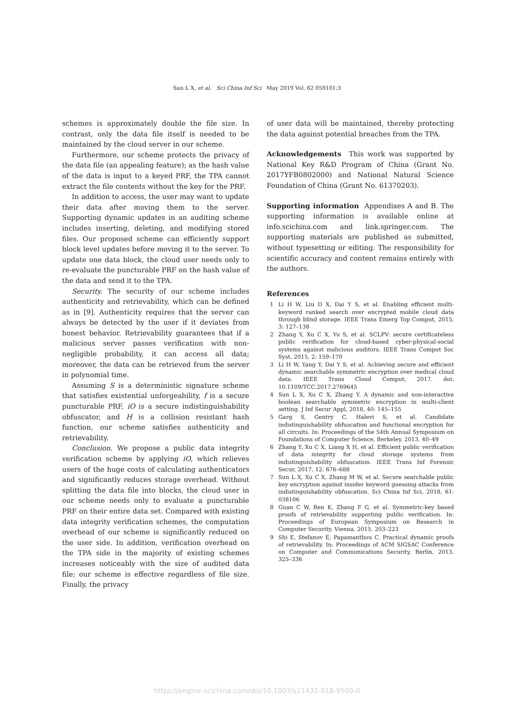Sun L X, et al. Sci China Inf Sci May 2019 Vol. 62 059101:3
schemes is approximately double the file size. In contrast, only the data file itself is needed to be maintained by the cloud server in our scheme.
Furthermore, our scheme protects the privacy of the data file (an appealing feature); as the hash value of the data is input to a keyed PRF, the TPA cannot extract the file contents without the key for the PRF.
In addition to access, the user may want to update their data after moving them to the server. Supporting dynamic updates in an auditing scheme includes inserting, deleting, and modifying stored files. Our proposed scheme can efficiently support block level updates before moving it to the server. To update one data block, the cloud user needs only to re-evaluate the puncturable PRF on the hash value of the data and send it to the TPA.
Security. The security of our scheme includes authenticity and retrievability, which can be defined as in [9]. Authenticity requires that the server can always be detected by the user if it deviates from honest behavior. Retrievability guarantees that if a malicious server passes verification with non-negligible probability, it can access all data; moreover, the data can be retrieved from the server in polynomial time.
Assuming S is a deterministic signature scheme that satisfies existential unforgeability, f is a secure puncturable PRF, iO is a secure indistinguishability obfuscator, and H is a collision resistant hash function, our scheme satisfies authenticity and retrievability.
Conclusion. We propose a public data integrity verification scheme by applying iO, which relieves users of the huge costs of calculating authenticators and significantly reduces storage overhead. Without splitting the data file into blocks, the cloud user in our scheme needs only to evaluate a puncturable PRF on their entire data set. Compared with existing data integrity verification schemes, the computation overhead of our scheme is significantly reduced on the user side. In addition, verification overhead on the TPA side in the majority of existing schemes increases noticeably with the size of audited data file; our scheme is effective regardless of file size. Finally, the privacy
of user data will be maintained, thereby protecting the data against potential breaches from the TPA.
Acknowledgements This work was supported by National Key R&D Program of China (Grant No. 2017YFB0802000) and National Natural Science Foundation of China (Grant No. 61370203).
Supporting information Appendixes A and B. The supporting information is available online at info.scichina.com and link.springer.com. The supporting materials are published as submitted, without typesetting or editing. The responsibility for scientific accuracy and content remains entirely with the authors.
References
1 Li H W, Liu D X, Dai Y S, et al. Enabling efficient multi-keyword ranked search over encrypted mobile cloud data through blind storage. IEEE Trans Emerg Top Comput, 2015, 3: 127–138
2 Zhang Y, Xu C X, Yu S, et al. SCLPV: secure certificateless public verification for cloud-based cyber-physical-social systems against malicious auditors. IEEE Trans Comput Soc Syst, 2015, 2: 159–170
3 Li H W, Yang Y, Dai Y S, et al. Achieving secure and efficient dynamic searchable symmetric encryption over medical cloud data. IEEE Trans Cloud Comput, 2017. doi: 10.1109/TCC.2017.2769645
4 Sun L X, Xu C X, Zhang Y. A dynamic and non-interactive boolean searchable symmetric encryption in multi-client setting. J Inf Secur Appl, 2018, 40: 145–155
5 Garg S, Gentry C, Halevi S, et al. Candidate indistinguishability obfuscation and functional encryption for all circuits. In: Proceedings of the 54th Annual Symposium on Foundations of Computer Science, Berkeley, 2013. 40–49
6 Zhang Y, Xu C X, Liang X H, et al. Efficient public verification of data integrity for cloud storage systems from indistinguishability obfuscation. IEEE Trans Inf Forensic Secur, 2017, 12: 676–688
7 Sun L X, Xu C X, Zhang M W, et al. Secure searchable public key encryption against insider keyword guessing attacks from indistinguishability obfuscation. Sci China Inf Sci, 2018, 61: 038106
8 Guan C W, Ren K, Zhang F G, et al. Symmetric-key based proofs of retrievability supporting public verification. In: Proceedings of European Symposium on Research in Computer Security, Vienna, 2015. 203–223
9 Shi E, Stefanov E, Papamanthou C. Practical dynamic proofs of retrievability. In: Proceedings of ACM SIGSAC Conference on Computer and Communications Security, Berlin, 2013. 325–336
https://engine.scichina.com/doi/10.1007/s11432-018-9500-0